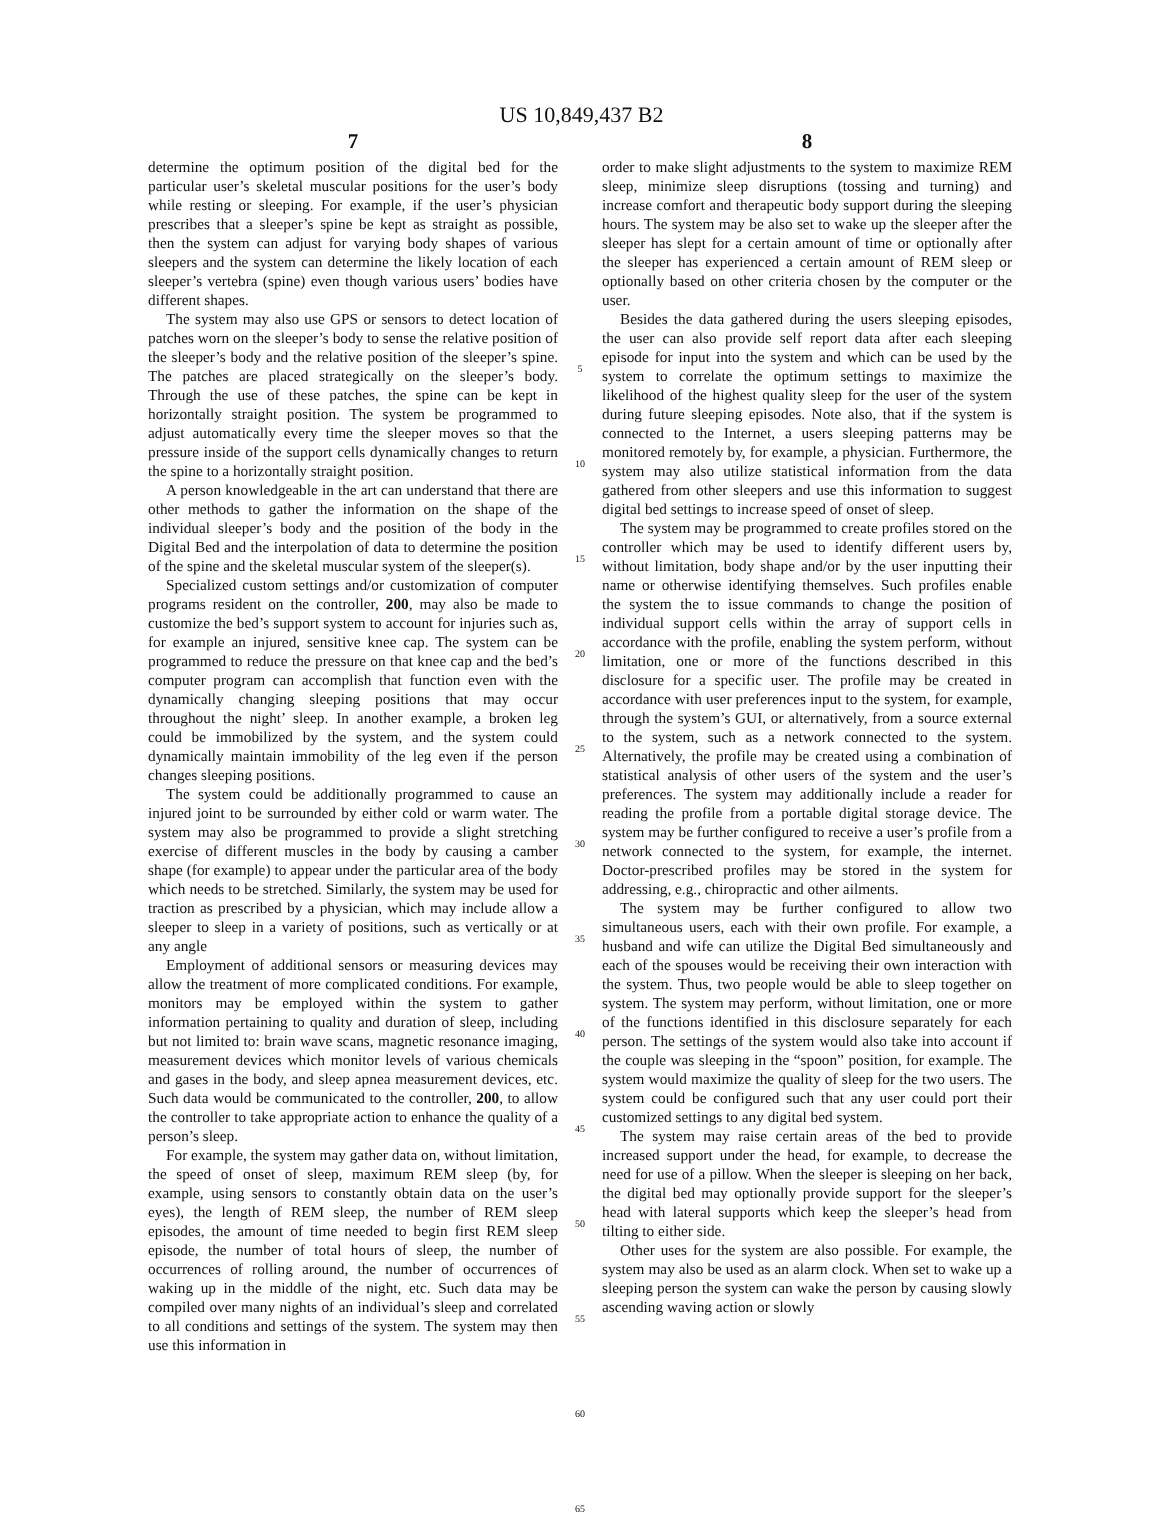US 10,849,437 B2
7
determine the optimum position of the digital bed for the particular user’s skeletal muscular positions for the user’s body while resting or sleeping. For example, if the user’s physician prescribes that a sleeper’s spine be kept as straight as possible, then the system can adjust for varying body shapes of various sleepers and the system can determine the likely location of each sleeper’s vertebra (spine) even though various users’ bodies have different shapes.
The system may also use GPS or sensors to detect location of patches worn on the sleeper’s body to sense the relative position of the sleeper’s body and the relative position of the sleeper’s spine. The patches are placed strategically on the sleeper’s body. Through the use of these patches, the spine can be kept in horizontally straight position. The system be programmed to adjust automatically every time the sleeper moves so that the pressure inside of the support cells dynamically changes to return the spine to a horizontally straight position.
A person knowledgeable in the art can understand that there are other methods to gather the information on the shape of the individual sleeper’s body and the position of the body in the Digital Bed and the interpolation of data to determine the position of the spine and the skeletal muscular system of the sleeper(s).
Specialized custom settings and/or customization of computer programs resident on the controller, 200, may also be made to customize the bed’s support system to account for injuries such as, for example an injured, sensitive knee cap. The system can be programmed to reduce the pressure on that knee cap and the bed’s computer program can accomplish that function even with the dynamically changing sleeping positions that may occur throughout the night’ sleep. In another example, a broken leg could be immobilized by the system, and the system could dynamically maintain immobility of the leg even if the person changes sleeping positions.
The system could be additionally programmed to cause an injured joint to be surrounded by either cold or warm water. The system may also be programmed to provide a slight stretching exercise of different muscles in the body by causing a camber shape (for example) to appear under the particular area of the body which needs to be stretched. Similarly, the system may be used for traction as prescribed by a physician, which may include allow a sleeper to sleep in a variety of positions, such as vertically or at any angle
Employment of additional sensors or measuring devices may allow the treatment of more complicated conditions. For example, monitors may be employed within the system to gather information pertaining to quality and duration of sleep, including but not limited to: brain wave scans, magnetic resonance imaging, measurement devices which monitor levels of various chemicals and gases in the body, and sleep apnea measurement devices, etc. Such data would be communicated to the controller, 200, to allow the controller to take appropriate action to enhance the quality of a person’s sleep.
For example, the system may gather data on, without limitation, the speed of onset of sleep, maximum REM sleep (by, for example, using sensors to constantly obtain data on the user’s eyes), the length of REM sleep, the number of REM sleep episodes, the amount of time needed to begin first REM sleep episode, the number of total hours of sleep, the number of occurrences of rolling around, the number of occurrences of waking up in the middle of the night, etc. Such data may be compiled over many nights of an individual’s sleep and correlated to all conditions and settings of the system. The system may then use this information in
5
10
15
20
25
30
35
40
45
50
55
60
65
8
order to make slight adjustments to the system to maximize REM sleep, minimize sleep disruptions (tossing and turning) and increase comfort and therapeutic body support during the sleeping hours. The system may be also set to wake up the sleeper after the sleeper has slept for a certain amount of time or optionally after the sleeper has experienced a certain amount of REM sleep or optionally based on other criteria chosen by the computer or the user.
Besides the data gathered during the users sleeping episodes, the user can also provide self report data after each sleeping episode for input into the system and which can be used by the system to correlate the optimum settings to maximize the likelihood of the highest quality sleep for the user of the system during future sleeping episodes. Note also, that if the system is connected to the Internet, a users sleeping patterns may be monitored remotely by, for example, a physician. Furthermore, the system may also utilize statistical information from the data gathered from other sleepers and use this information to suggest digital bed settings to increase speed of onset of sleep.
The system may be programmed to create profiles stored on the controller which may be used to identify different users by, without limitation, body shape and/or by the user inputting their name or otherwise identifying themselves. Such profiles enable the system the to issue commands to change the position of individual support cells within the array of support cells in accordance with the profile, enabling the system perform, without limitation, one or more of the functions described in this disclosure for a specific user. The profile may be created in accordance with user preferences input to the system, for example, through the system’s GUI, or alternatively, from a source external to the system, such as a network connected to the system. Alternatively, the profile may be created using a combination of statistical analysis of other users of the system and the user’s preferences. The system may additionally include a reader for reading the profile from a portable digital storage device. The system may be further configured to receive a user’s profile from a network connected to the system, for example, the internet. Doctor-prescribed profiles may be stored in the system for addressing, e.g., chiropractic and other ailments.
The system may be further configured to allow two simultaneous users, each with their own profile. For example, a husband and wife can utilize the Digital Bed simultaneously and each of the spouses would be receiving their own interaction with the system. Thus, two people would be able to sleep together on system. The system may perform, without limitation, one or more of the functions identified in this disclosure separately for each person. The settings of the system would also take into account if the couple was sleeping in the “spoon” position, for example. The system would maximize the quality of sleep for the two users. The system could be configured such that any user could port their customized settings to any digital bed system.
The system may raise certain areas of the bed to provide increased support under the head, for example, to decrease the need for use of a pillow. When the sleeper is sleeping on her back, the digital bed may optionally provide support for the sleeper’s head with lateral supports which keep the sleeper’s head from tilting to either side.
Other uses for the system are also possible. For example, the system may also be used as an alarm clock. When set to wake up a sleeping person the system can wake the person by causing slowly ascending waving action or slowly